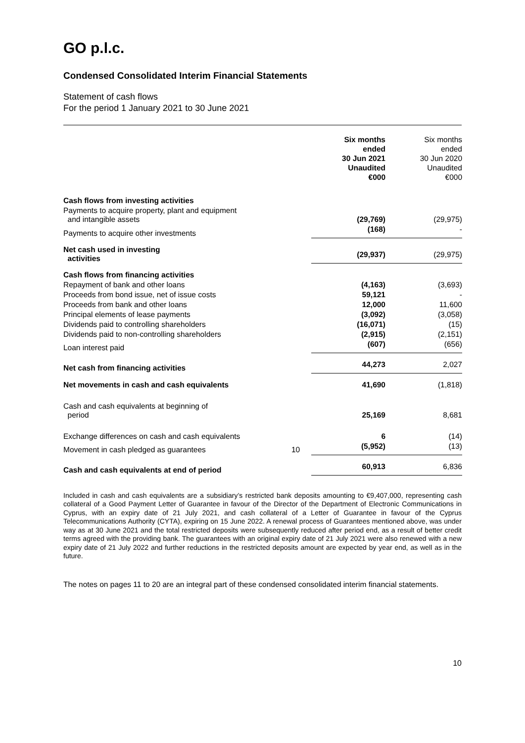GO p.l.c.
Condensed Consolidated Interim Financial Statements
Statement of cash flows
For the period 1 January 2021 to 30 June 2021
| | | Six months ended 30 Jun 2021 Unaudited €000 | Six months ended 30 Jun 2020 Unaudited €000 |
| --- | --- | --- | --- |
| Cash flows from investing activities | | | |
| Payments to acquire property, plant and equipment and intangible assets | | (29,769) | (29,975) |
| Payments to acquire other investments | | (168) | - |
| Net cash used in investing activities | | (29,937) | (29,975) |
| Cash flows from financing activities | | | |
| Repayment of bank and other loans | | (4,163) | (3,693) |
| Proceeds from bond issue, net of issue costs | | 59,121 | - |
| Proceeds from bank and other loans | | 12,000 | 11,600 |
| Principal elements of lease payments | | (3,092) | (3,058) |
| Dividends paid to controlling shareholders | | (16,071) | (15) |
| Dividends paid to non-controlling shareholders | | (2,915) | (2,151) |
| Loan interest paid | | (607) | (656) |
| Net cash from financing activities | | 44,273 | 2,027 |
| Net movements in cash and cash equivalents | | 41,690 | (1,818) |
| Cash and cash equivalents at beginning of period | | 25,169 | 8,681 |
| Exchange differences on cash and cash equivalents | | 6 | (14) |
| Movement in cash pledged as guarantees | 10 | (5,952) | (13) |
| Cash and cash equivalents at end of period | | 60,913 | 6,836 |
Included in cash and cash equivalents are a subsidiary’s restricted bank deposits amounting to €9,407,000, representing cash collateral of a Good Payment Letter of Guarantee in favour of the Director of the Department of Electronic Communications in Cyprus, with an expiry date of 21 July 2021, and cash collateral of a Letter of Guarantee in favour of the Cyprus Telecommunications Authority (CYTA), expiring on 15 June 2022. A renewal process of Guarantees mentioned above, was under way as at 30 June 2021 and the total restricted deposits were subsequently reduced after period end, as a result of better credit terms agreed with the providing bank. The guarantees with an original expiry date of 21 July 2021 were also renewed with a new expiry date of 21 July 2022 and further reductions in the restricted deposits amount are expected by year end, as well as in the future.
The notes on pages 11 to 20 are an integral part of these condensed consolidated interim financial statements.
10